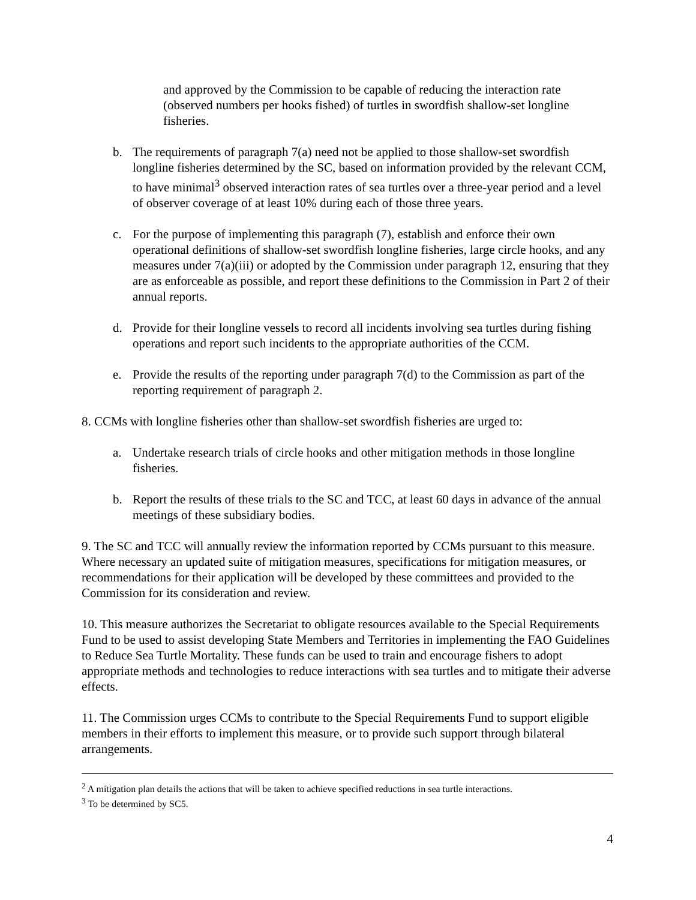and approved by the Commission to be capable of reducing the interaction rate (observed numbers per hooks fished) of turtles in swordfish shallow-set longline fisheries.
b. The requirements of paragraph 7(a) need not be applied to those shallow-set swordfish longline fisheries determined by the SC, based on information provided by the relevant CCM, to have minimal<sup>3</sup> observed interaction rates of sea turtles over a three-year period and a level of observer coverage of at least 10% during each of those three years.
c. For the purpose of implementing this paragraph (7), establish and enforce their own operational definitions of shallow-set swordfish longline fisheries, large circle hooks, and any measures under 7(a)(iii) or adopted by the Commission under paragraph 12, ensuring that they are as enforceable as possible, and report these definitions to the Commission in Part 2 of their annual reports.
d. Provide for their longline vessels to record all incidents involving sea turtles during fishing operations and report such incidents to the appropriate authorities of the CCM.
e. Provide the results of the reporting under paragraph 7(d) to the Commission as part of the reporting requirement of paragraph 2.
8. CCMs with longline fisheries other than shallow-set swordfish fisheries are urged to:
a. Undertake research trials of circle hooks and other mitigation methods in those longline fisheries.
b. Report the results of these trials to the SC and TCC, at least 60 days in advance of the annual meetings of these subsidiary bodies.
9. The SC and TCC will annually review the information reported by CCMs pursuant to this measure. Where necessary an updated suite of mitigation measures, specifications for mitigation measures, or recommendations for their application will be developed by these committees and provided to the Commission for its consideration and review.
10. This measure authorizes the Secretariat to obligate resources available to the Special Requirements Fund to be used to assist developing State Members and Territories in implementing the FAO Guidelines to Reduce Sea Turtle Mortality. These funds can be used to train and encourage fishers to adopt appropriate methods and technologies to reduce interactions with sea turtles and to mitigate their adverse effects.
11. The Commission urges CCMs to contribute to the Special Requirements Fund to support eligible members in their efforts to implement this measure, or to provide such support through bilateral arrangements.
<sup>2</sup> A mitigation plan details the actions that will be taken to achieve specified reductions in sea turtle interactions.
<sup>3</sup> To be determined by SC5.
4